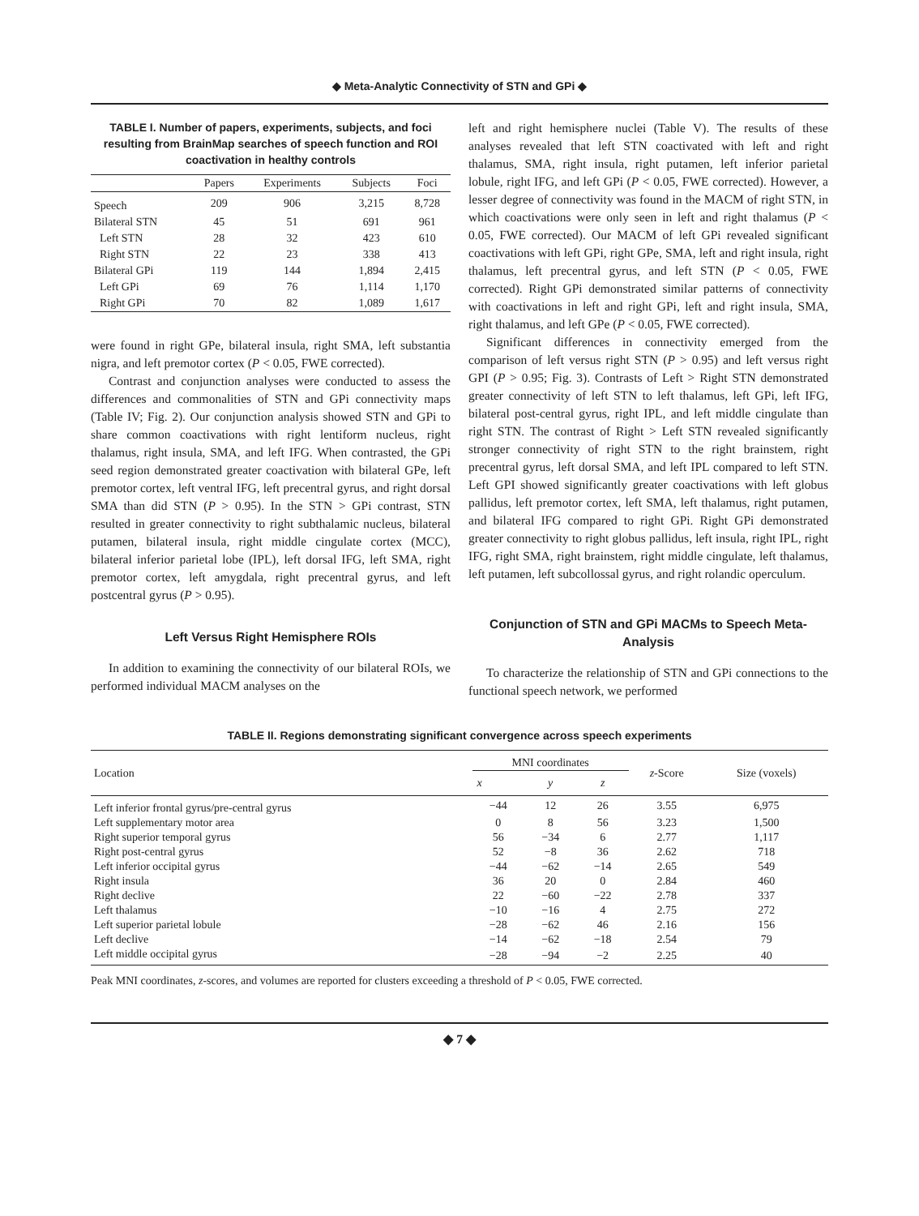◆ Meta-Analytic Connectivity of STN and GPi ◆
TABLE I. Number of papers, experiments, subjects, and foci resulting from BrainMap searches of speech function and ROI coactivation in healthy controls
| | Papers | Experiments | Subjects | Foci |
| --- | --- | --- | --- | --- |
| Speech | 209 | 906 | 3,215 | 8,728 |
| Bilateral STN | 45 | 51 | 691 | 961 |
| Left STN | 28 | 32 | 423 | 610 |
| Right STN | 22 | 23 | 338 | 413 |
| Bilateral GPi | 119 | 144 | 1,894 | 2,415 |
| Left GPi | 69 | 76 | 1,114 | 1,170 |
| Right GPi | 70 | 82 | 1,089 | 1,617 |
were found in right GPe, bilateral insula, right SMA, left substantia nigra, and left premotor cortex (P < 0.05, FWE corrected).
Contrast and conjunction analyses were conducted to assess the differences and commonalities of STN and GPi connectivity maps (Table IV; Fig. 2). Our conjunction analysis showed STN and GPi to share common coactivations with right lentiform nucleus, right thalamus, right insula, SMA, and left IFG. When contrasted, the GPi seed region demonstrated greater coactivation with bilateral GPe, left premotor cortex, left ventral IFG, left precentral gyrus, and right dorsal SMA than did STN (P > 0.95). In the STN > GPi contrast, STN resulted in greater connectivity to right subthalamic nucleus, bilateral putamen, bilateral insula, right middle cingulate cortex (MCC), bilateral inferior parietal lobe (IPL), left dorsal IFG, left SMA, right premotor cortex, left amygdala, right precentral gyrus, and left postcentral gyrus (P > 0.95).
Left Versus Right Hemisphere ROIs
In addition to examining the connectivity of our bilateral ROIs, we performed individual MACM analyses on the
left and right hemisphere nuclei (Table V). The results of these analyses revealed that left STN coactivated with left and right thalamus, SMA, right insula, right putamen, left inferior parietal lobule, right IFG, and left GPi (P < 0.05, FWE corrected). However, a lesser degree of connectivity was found in the MACM of right STN, in which coactivations were only seen in left and right thalamus (P < 0.05, FWE corrected). Our MACM of left GPi revealed significant coactivations with left GPi, right GPe, SMA, left and right insula, right thalamus, left precentral gyrus, and left STN (P < 0.05, FWE corrected). Right GPi demonstrated similar patterns of connectivity with coactivations in left and right GPi, left and right insula, SMA, right thalamus, and left GPe (P < 0.05, FWE corrected).
Significant differences in connectivity emerged from the comparison of left versus right STN (P > 0.95) and left versus right GPI (P > 0.95; Fig. 3). Contrasts of Left > Right STN demonstrated greater connectivity of left STN to left thalamus, left GPi, left IFG, bilateral post-central gyrus, right IPL, and left middle cingulate than right STN. The contrast of Right > Left STN revealed significantly stronger connectivity of right STN to the right brainstem, right precentral gyrus, left dorsal SMA, and left IPL compared to left STN. Left GPI showed significantly greater coactivations with left globus pallidus, left premotor cortex, left SMA, left thalamus, right putamen, and bilateral IFG compared to right GPi. Right GPi demonstrated greater connectivity to right globus pallidus, left insula, right IPL, right IFG, right SMA, right brainstem, right middle cingulate, left thalamus, left putamen, left subcollossal gyrus, and right rolandic operculum.
Conjunction of STN and GPi MACMs to Speech Meta-Analysis
To characterize the relationship of STN and GPi connections to the functional speech network, we performed
TABLE II. Regions demonstrating significant convergence across speech experiments
| Location | MNI coordinates | | | z -Score | Size (voxels) |
| --- | --- | --- | --- | --- | --- |
| | x | y | z | | |
| Left inferior frontal gyrus/pre-central gyrus | −44 | 12 | 26 | 3.55 | 6,975 |
| Left supplementary motor area | 0 | 8 | 56 | 3.23 | 1,500 |
| Right superior temporal gyrus | 56 | −34 | 6 | 2.77 | 1,117 |
| Right post-central gyrus | 52 | −8 | 36 | 2.62 | 718 |
| Left inferior occipital gyrus | −44 | −62 | −14 | 2.65 | 549 |
| Right insula | 36 | 20 | 0 | 2.84 | 460 |
| Right declive | 22 | −60 | −22 | 2.78 | 337 |
| Left thalamus | −10 | −16 | 4 | 2.75 | 272 |
| Left superior parietal lobule | −28 | −62 | 46 | 2.16 | 156 |
| Left declive | −14 | −62 | −18 | 2.54 | 79 |
| Left middle occipital gyrus | −28 | −94 | −2 | 2.25 | 40 |
Peak MNI coordinates, z-scores, and volumes are reported for clusters exceeding a threshold of P < 0.05, FWE corrected.
◆ 7 ◆